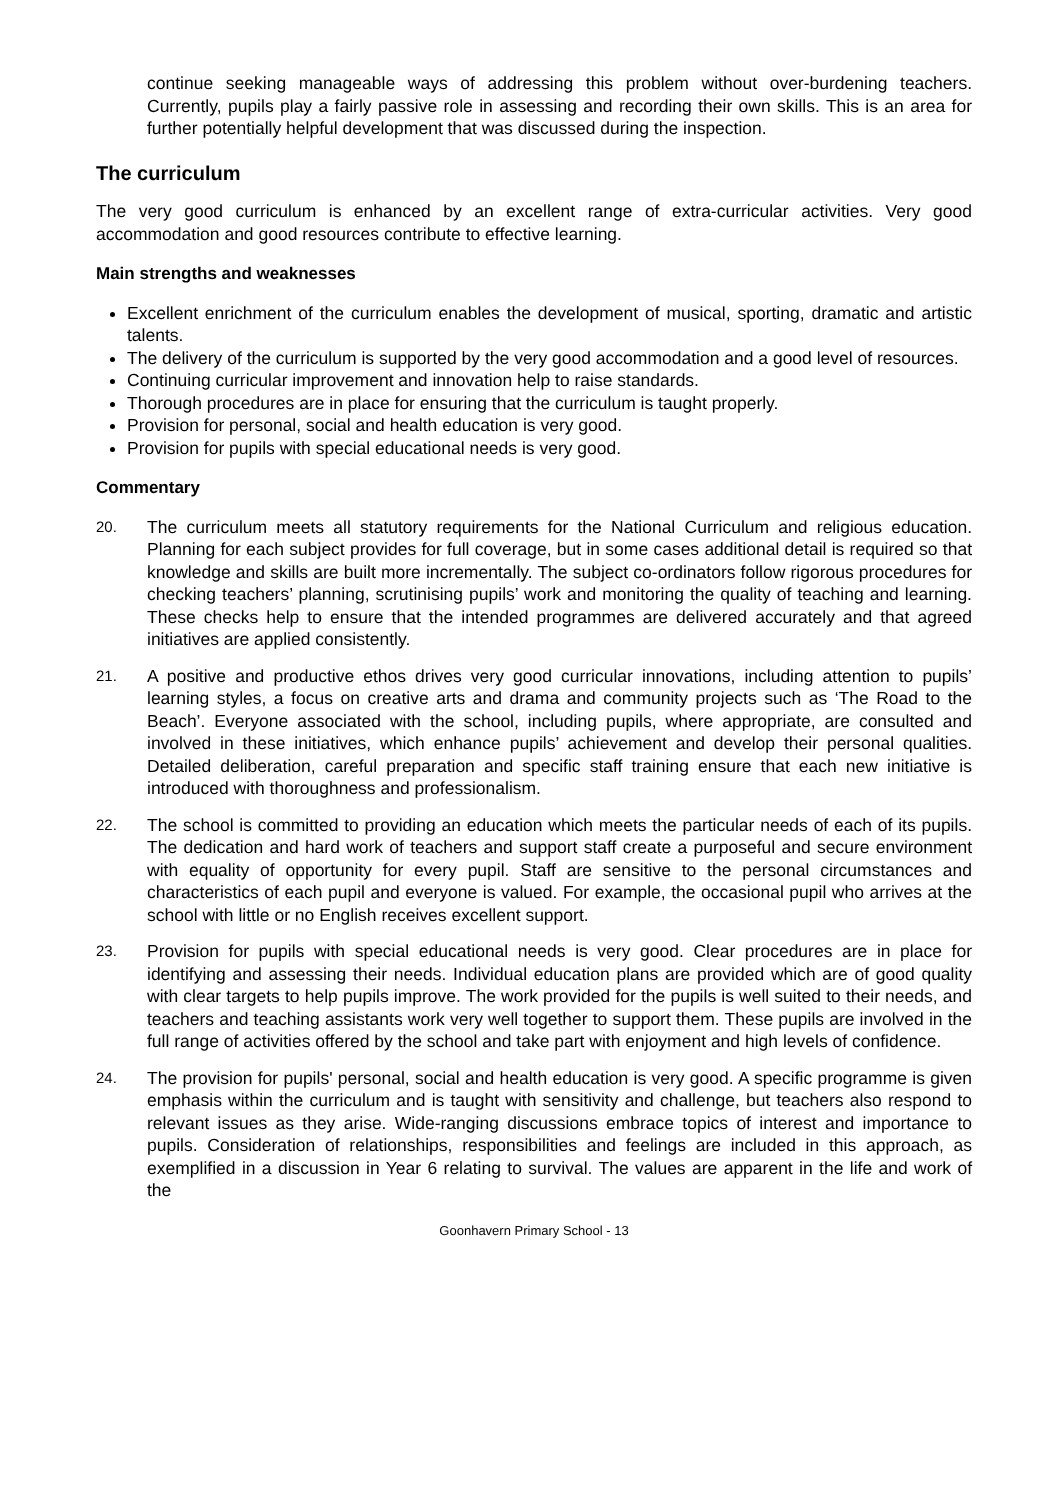continue seeking manageable ways of addressing this problem without over-burdening teachers. Currently, pupils play a fairly passive role in assessing and recording their own skills. This is an area for further potentially helpful development that was discussed during the inspection.
The curriculum
The very good curriculum is enhanced by an excellent range of extra-curricular activities. Very good accommodation and good resources contribute to effective learning.
Main strengths and weaknesses
Excellent enrichment of the curriculum enables the development of musical, sporting, dramatic and artistic talents.
The delivery of the curriculum is supported by the very good accommodation and a good level of resources.
Continuing curricular improvement and innovation help to raise standards.
Thorough procedures are in place for ensuring that the curriculum is taught properly.
Provision for personal, social and health education is very good.
Provision for pupils with special educational needs is very good.
Commentary
20.
The curriculum meets all statutory requirements for the National Curriculum and religious education. Planning for each subject provides for full coverage, but in some cases additional detail is required so that knowledge and skills are built more incrementally. The subject co-ordinators follow rigorous procedures for checking teachers’ planning, scrutinising pupils’ work and monitoring the quality of teaching and learning. These checks help to ensure that the intended programmes are delivered accurately and that agreed initiatives are applied consistently.
21.
A positive and productive ethos drives very good curricular innovations, including attention to pupils’ learning styles, a focus on creative arts and drama and community projects such as ‘The Road to the Beach’. Everyone associated with the school, including pupils, where appropriate, are consulted and involved in these initiatives, which enhance pupils’ achievement and develop their personal qualities. Detailed deliberation, careful preparation and specific staff training ensure that each new initiative is introduced with thoroughness and professionalism.
22.
The school is committed to providing an education which meets the particular needs of each of its pupils. The dedication and hard work of teachers and support staff create a purposeful and secure environment with equality of opportunity for every pupil. Staff are sensitive to the personal circumstances and characteristics of each pupil and everyone is valued. For example, the occasional pupil who arrives at the school with little or no English receives excellent support.
23.
Provision for pupils with special educational needs is very good. Clear procedures are in place for identifying and assessing their needs. Individual education plans are provided which are of good quality with clear targets to help pupils improve. The work provided for the pupils is well suited to their needs, and teachers and teaching assistants work very well together to support them. These pupils are involved in the full range of activities offered by the school and take part with enjoyment and high levels of confidence.
24.
The provision for pupils' personal, social and health education is very good. A specific programme is given emphasis within the curriculum and is taught with sensitivity and challenge, but teachers also respond to relevant issues as they arise. Wide-ranging discussions embrace topics of interest and importance to pupils. Consideration of relationships, responsibilities and feelings are included in this approach, as exemplified in a discussion in Year 6 relating to survival. The values are apparent in the life and work of the
Goonhavern Primary School - 13